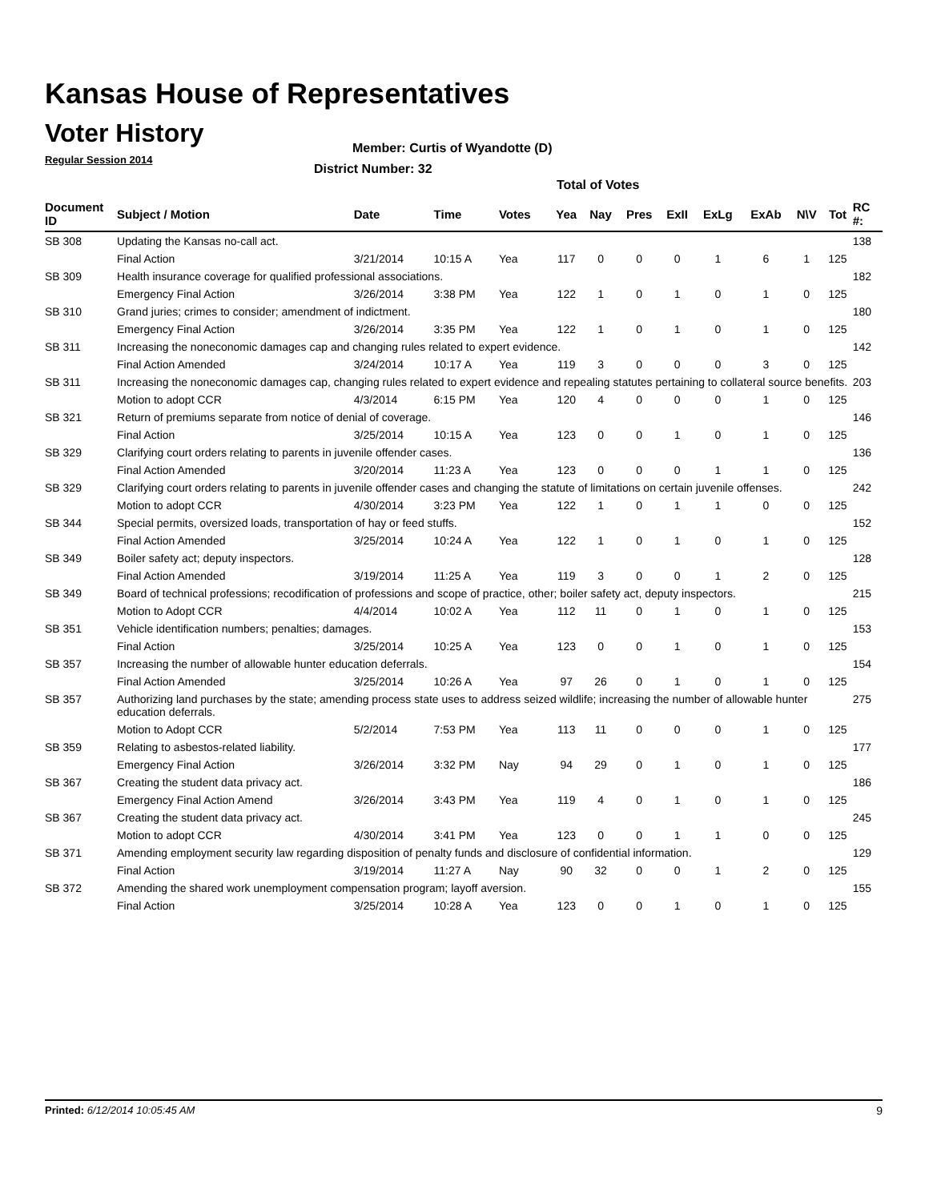Kansas House of Representatives
Voter History
Regular Session 2014
Member: Curtis of Wyandotte (D)
District Number: 32
Total of Votes
| Document ID | Subject / Motion | Date | Time | Votes | Yea | Nay | Pres | ExII | ExLg | ExAb | N\V | Tot | RC #: |
| --- | --- | --- | --- | --- | --- | --- | --- | --- | --- | --- | --- | --- | --- |
| SB 308 | Updating the Kansas no-call act. | | | | | | | | | | | | 138 |
| | Final Action | 3/21/2014 | 10:15 A | Yea | 117 | 0 | 0 | 0 | 1 | 6 | 1 | 125 | |
| SB 309 | Health insurance coverage for qualified professional associations. | | | | | | | | | | | | 182 |
| | Emergency Final Action | 3/26/2014 | 3:38 PM | Yea | 122 | 1 | 0 | 1 | 0 | 1 | 0 | 125 | |
| SB 310 | Grand juries; crimes to consider; amendment of indictment. | | | | | | | | | | | | 180 |
| | Emergency Final Action | 3/26/2014 | 3:35 PM | Yea | 122 | 1 | 0 | 1 | 0 | 1 | 0 | 125 | |
| SB 311 | Increasing the noneconomic damages cap and changing rules related to expert evidence. | | | | | | | | | | | | 142 |
| | Final Action Amended | 3/24/2014 | 10:17 A | Yea | 119 | 3 | 0 | 0 | 0 | 3 | 0 | 125 | |
| SB 311 | Increasing the noneconomic damages cap, changing rules related to expert evidence and repealing statutes pertaining to collateral source benefits. | | | | | | | | | | | | 203 |
| | Motion to adopt CCR | 4/3/2014 | 6:15 PM | Yea | 120 | 4 | 0 | 0 | 0 | 1 | 0 | 125 | |
| SB 321 | Return of premiums separate from notice of denial of coverage. | | | | | | | | | | | | 146 |
| | Final Action | 3/25/2014 | 10:15 A | Yea | 123 | 0 | 0 | 1 | 0 | 1 | 0 | 125 | |
| SB 329 | Clarifying court orders relating to parents in juvenile offender cases. | | | | | | | | | | | | 136 |
| | Final Action Amended | 3/20/2014 | 11:23 A | Yea | 123 | 0 | 0 | 0 | 1 | 1 | 0 | 125 | |
| SB 329 | Clarifying court orders relating to parents in juvenile offender cases and changing the statute of limitations on certain juvenile offenses. | | | | | | | | | | | | 242 |
| | Motion to adopt CCR | 4/30/2014 | 3:23 PM | Yea | 122 | 1 | 0 | 1 | 1 | 0 | 0 | 125 | |
| SB 344 | Special permits, oversized loads, transportation of hay or feed stuffs. | | | | | | | | | | | | 152 |
| | Final Action Amended | 3/25/2014 | 10:24 A | Yea | 122 | 1 | 0 | 1 | 0 | 1 | 0 | 125 | |
| SB 349 | Boiler safety act; deputy inspectors. | | | | | | | | | | | | 128 |
| | Final Action Amended | 3/19/2014 | 11:25 A | Yea | 119 | 3 | 0 | 0 | 1 | 2 | 0 | 125 | |
| SB 349 | Board of technical professions; recodification of professions and scope of practice, other; boiler safety act, deputy inspectors. | | | | | | | | | | | | 215 |
| | Motion to Adopt CCR | 4/4/2014 | 10:02 A | Yea | 112 | 11 | 0 | 1 | 0 | 1 | 0 | 125 | |
| SB 351 | Vehicle identification numbers; penalties; damages. | | | | | | | | | | | | 153 |
| | Final Action | 3/25/2014 | 10:25 A | Yea | 123 | 0 | 0 | 1 | 0 | 1 | 0 | 125 | |
| SB 357 | Increasing the number of allowable hunter education deferrals. | | | | | | | | | | | | 154 |
| | Final Action Amended | 3/25/2014 | 10:26 A | Yea | 97 | 26 | 0 | 1 | 0 | 1 | 0 | 125 | |
| SB 357 | Authorizing land purchases by the state; amending process state uses to address seized wildlife; increasing the number of allowable hunter education deferrals. | | | | | | | | | | | | 275 |
| | Motion to Adopt CCR | 5/2/2014 | 7:53 PM | Yea | 113 | 11 | 0 | 0 | 0 | 1 | 0 | 125 | |
| SB 359 | Relating to asbestos-related liability. | | | | | | | | | | | | 177 |
| | Emergency Final Action | 3/26/2014 | 3:32 PM | Nay | 94 | 29 | 0 | 1 | 0 | 1 | 0 | 125 | |
| SB 367 | Creating the student data privacy act. | | | | | | | | | | | | 186 |
| | Emergency Final Action Amend | 3/26/2014 | 3:43 PM | Yea | 119 | 4 | 0 | 1 | 0 | 1 | 0 | 125 | |
| SB 367 | Creating the student data privacy act. | | | | | | | | | | | | 245 |
| | Motion to adopt CCR | 4/30/2014 | 3:41 PM | Yea | 123 | 0 | 0 | 1 | 1 | 0 | 0 | 125 | |
| SB 371 | Amending employment security law regarding disposition of penalty funds and disclosure of confidential information. | | | | | | | | | | | | 129 |
| | Final Action | 3/19/2014 | 11:27 A | Nay | 90 | 32 | 0 | 0 | 1 | 2 | 0 | 125 | |
| SB 372 | Amending the shared work unemployment compensation program; layoff aversion. | | | | | | | | | | | | 155 |
| | Final Action | 3/25/2014 | 10:28 A | Yea | 123 | 0 | 0 | 1 | 0 | 1 | 0 | 125 | |
Printed: 6/12/2014 10:05:45 AM 9